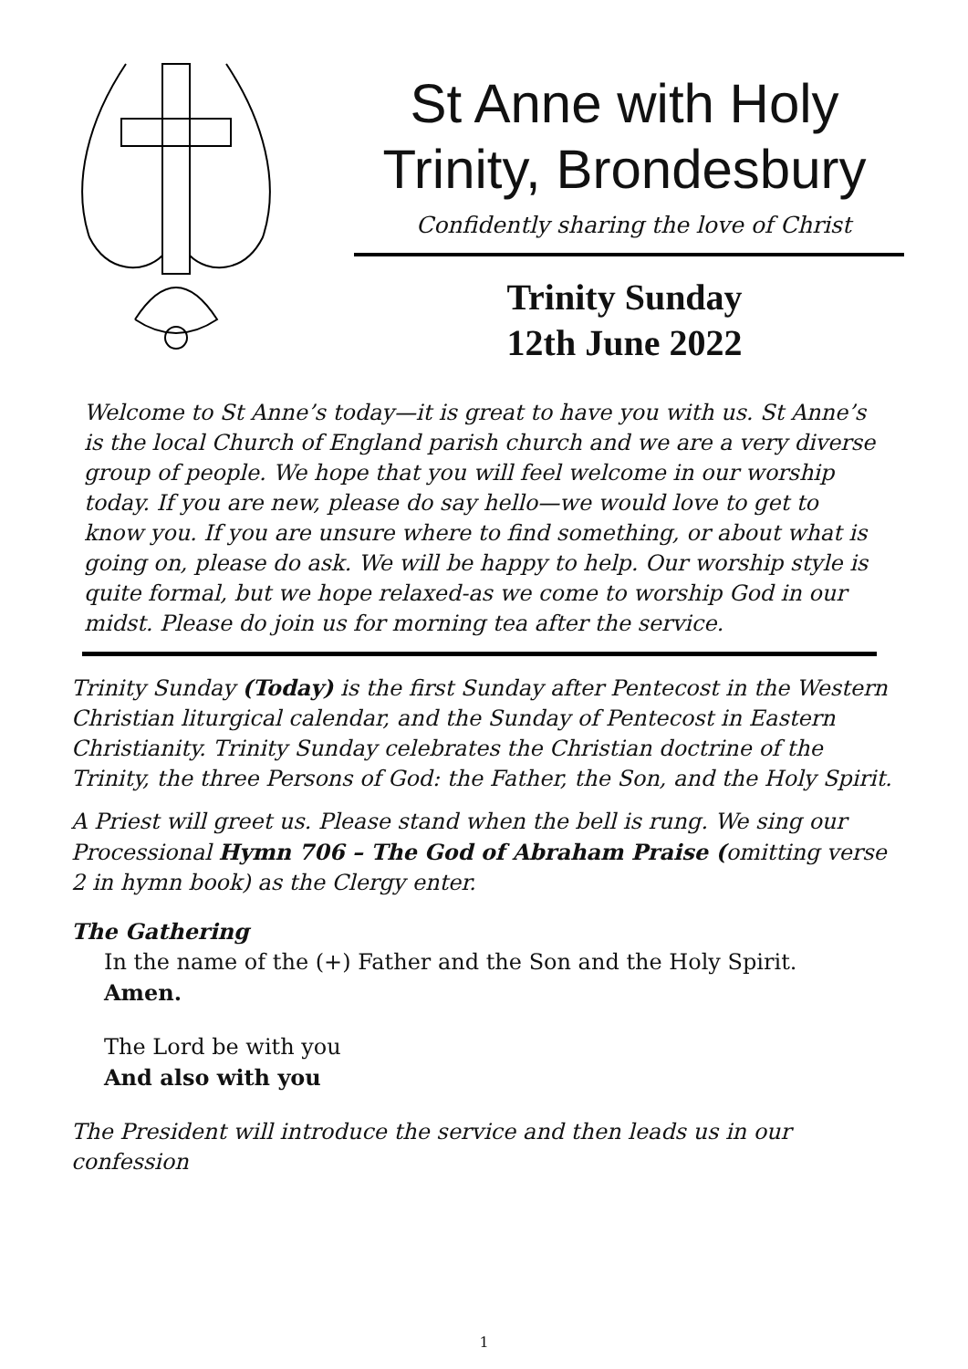St Anne with Holy Trinity, Brondesbury
Confidently sharing the love of Christ
Trinity Sunday
12th June 2022
Welcome to St Anne’s today—it is great to have you with us. St Anne’s is the local Church of England parish church and we are a very diverse group of people. We hope that you will feel welcome in our worship today. If you are new, please do say hello—we would love to get to know you. If you are unsure where to find something, or about what is going on, please do ask. We will be happy to help. Our worship style is quite formal, but we hope relaxed-as we come to worship God in our midst. Please do join us for morning tea after the service.
Trinity Sunday (Today) is the first Sunday after Pentecost in the Western Christian liturgical calendar, and the Sunday of Pentecost in Eastern Christianity. Trinity Sunday celebrates the Christian doctrine of the Trinity, the three Persons of God: the Father, the Son, and the Holy Spirit.
A Priest will greet us. Please stand when the bell is rung. We sing our Processional Hymn 706 – The God of Abraham Praise (omitting verse 2 in hymn book) as the Clergy enter.
The Gathering
In the name of the (+) Father and the Son and the Holy Spirit.
Amen.
The Lord be with you
And also with you
The President will introduce the service and then leads us in our confession
1